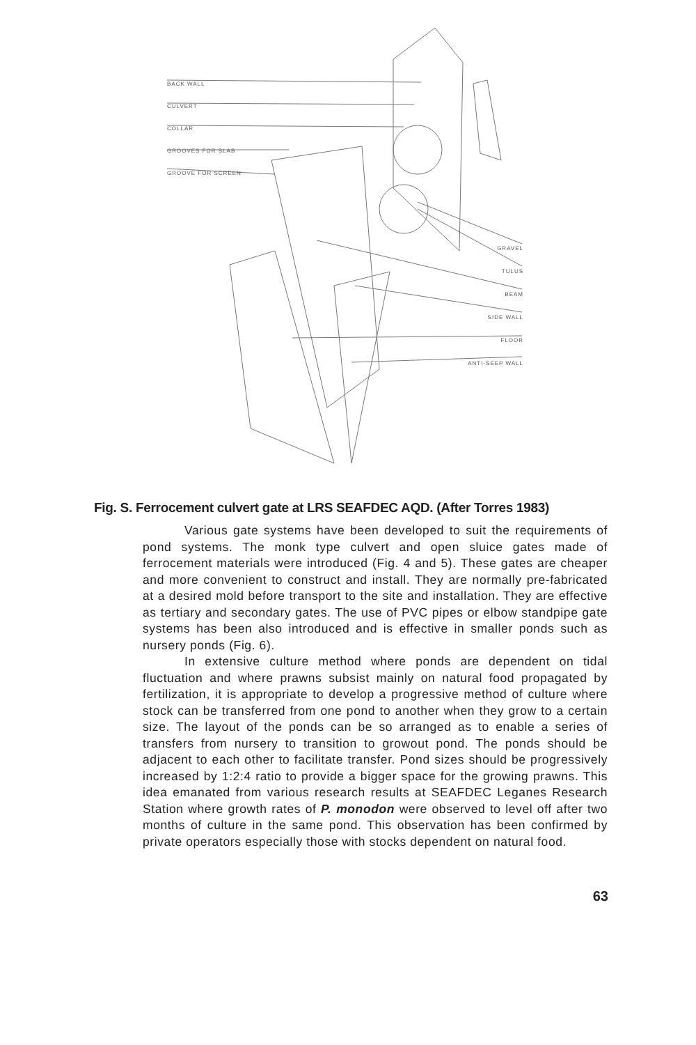BACK WALL
CULVERT
COLLAR
GROOVES FOR SLAB
GROOVE FOR SCREEN
GRAVEL
TULUS
BEAM
SIDE WALL
FLOOR
ANTI-SEEP WALL
Fig. S. Ferrocement culvert gate at LRS SEAFDEC AQD. (After Torres 1983)
Various gate systems have been developed to suit the requirements of pond systems. The monk type culvert and open sluice gates made of ferrocement materials were introduced (Fig. 4 and 5). These gates are cheaper and more convenient to construct and install. They are normally pre-fabricated at a desired mold before transport to the site and installation. They are effective as tertiary and secondary gates. The use of PVC pipes or elbow standpipe gate systems has been also introduced and is effective in smaller ponds such as nursery ponds (Fig. 6).
In extensive culture method where ponds are dependent on tidal fluctuation and where prawns subsist mainly on natural food propagated by fertilization, it is appropriate to develop a progressive method of culture where stock can be transferred from one pond to another when they grow to a certain size. The layout of the ponds can be so arranged as to enable a series of transfers from nursery to transition to growout pond. The ponds should be adjacent to each other to facilitate transfer. Pond sizes should be progressively increased by 1:2:4 ratio to provide a bigger space for the growing prawns. This idea emanated from various research results at SEAFDEC Leganes Research Station where growth rates of P. monodon were observed to level off after two months of culture in the same pond. This observation has been confirmed by private operators especially those with stocks dependent on natural food.
63